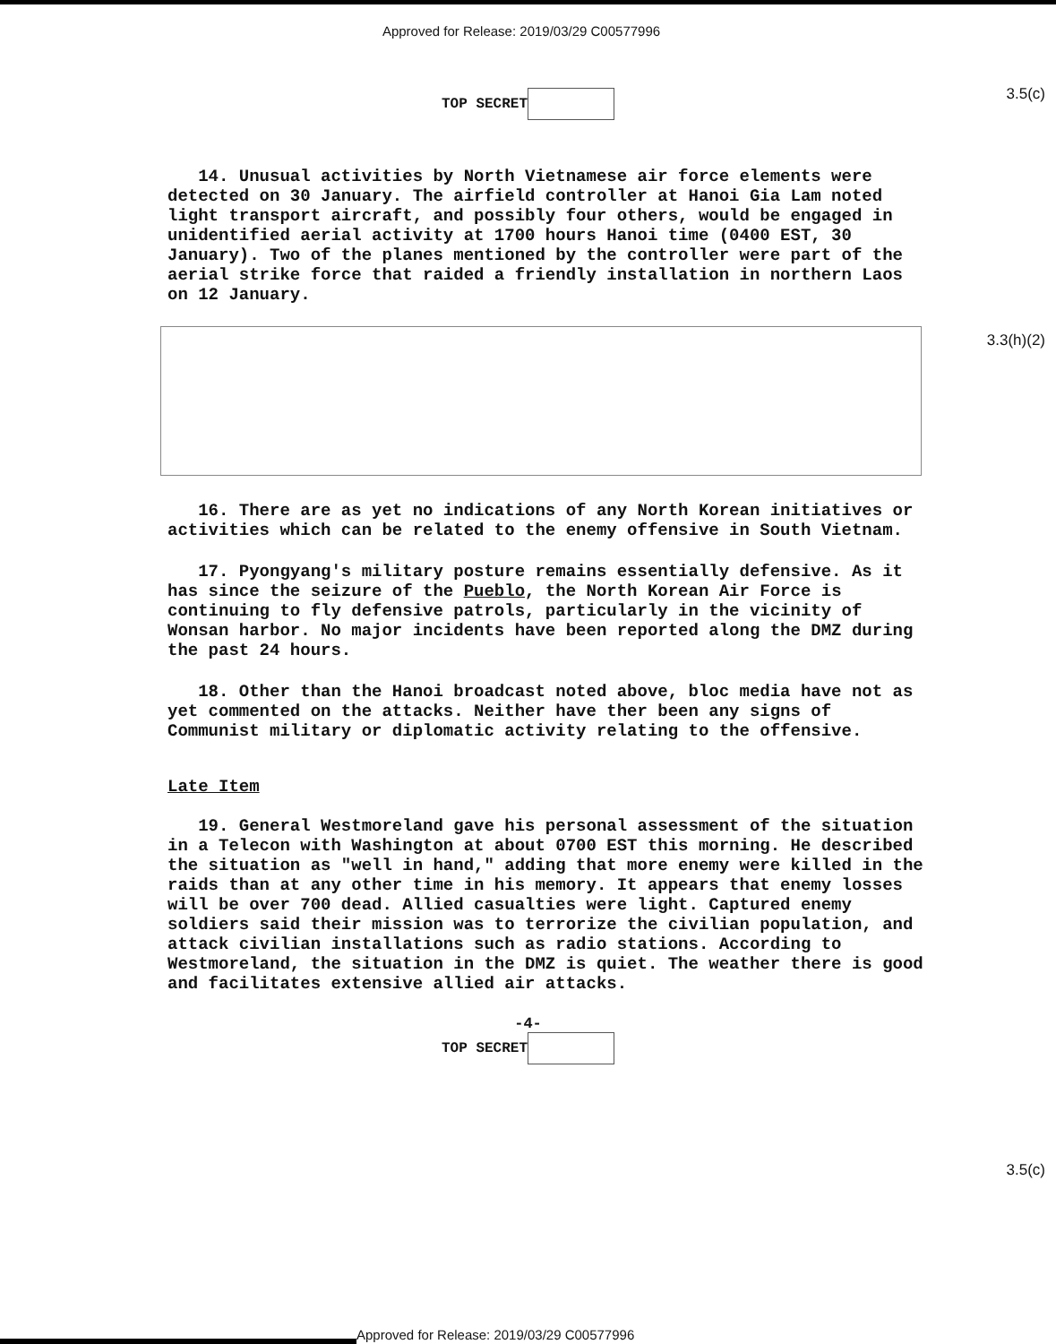Approved for Release: 2019/03/29 C00577996
TOP SECRET
3.5(c)
3.3(h)(2)
3.5(c)
14. Unusual activities by North Vietnamese air force elements were detected on 30 January. The airfield controller at Hanoi Gia Lam noted light transport aircraft, and possibly four others, would be engaged in unidentified aerial activity at 1700 hours Hanoi time (0400 EST, 30 January). Two of the planes mentioned by the controller were part of the aerial strike force that raided a friendly installation in northern Laos on 12 January.
16. There are as yet no indications of any North Korean initiatives or activities which can be related to the enemy offensive in South Vietnam.
17. Pyongyang's military posture remains essentially defensive. As it has since the seizure of the Pueblo, the North Korean Air Force is continuing to fly defensive patrols, particularly in the vicinity of Wonsan harbor. No major incidents have been reported along the DMZ during the past 24 hours.
18. Other than the Hanoi broadcast noted above, bloc media have not as yet commented on the attacks. Neither have ther been any signs of Communist military or diplomatic activity relating to the offensive.
Late Item
19. General Westmoreland gave his personal assessment of the situation in a Telecon with Washington at about 0700 EST this morning. He described the situation as "well in hand," adding that more enemy were killed in the raids than at any other time in his memory. It appears that enemy losses will be over 700 dead. Allied casualties were light. Captured enemy soldiers said their mission was to terrorize the civilian population, and attack civilian installations such as radio stations. According to Westmoreland, the situation in the DMZ is quiet. The weather there is good and facilitates extensive allied air attacks.
-4-
TOP SECRET
Approved for Release: 2019/03/29 C00577996